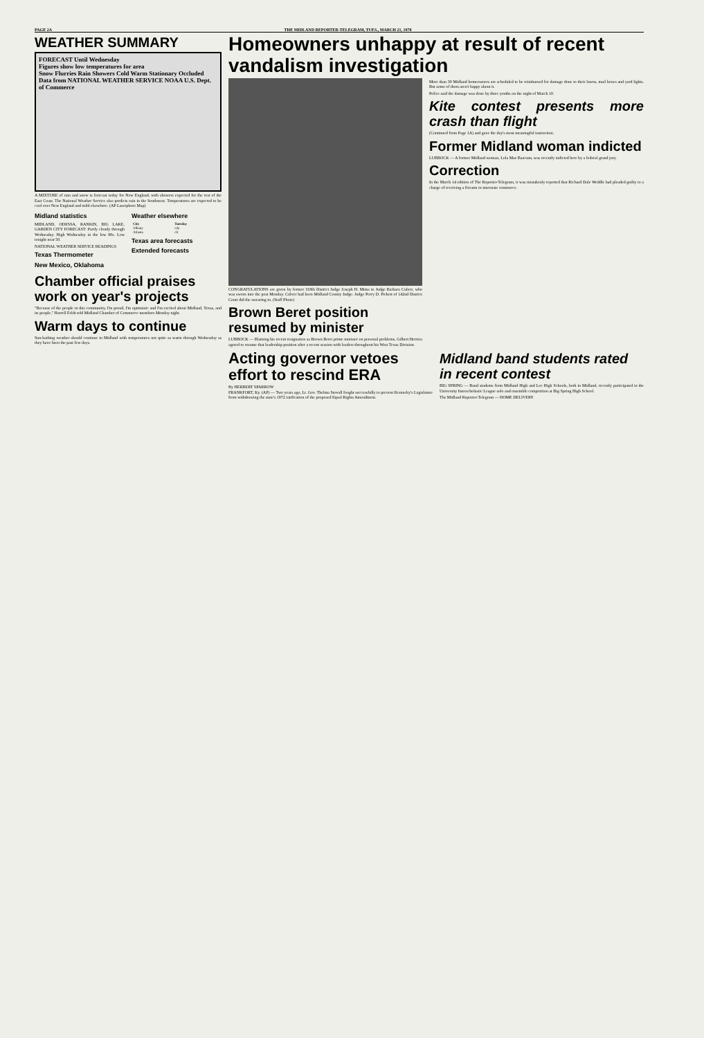PAGE 2A THE MIDLAND REPORTER-TELEGRAM, TUES., MARCH 21, 1978
WEATHER SUMMARY
FORECAST Until Wednesday
Figures show low temperatures for area
Snow Flurries Rain Showers Cold Warm Stationary Occluded
Data from NATIONAL WEATHER SERVICE NOAA U.S. Dept. of Commerce
A MIXTURE of rain and snow is forecast today for New England, with showers expected for the rest of the East Coast. The National Weather Service also predicts rain in the Southwest. Temperatures are expected to be cool over New England and mild elsewhere. (AP Laserphoto Map)
Midland statistics
MIDLAND, ODESSA, RANKIN, BIG LAKE, GARDEN CITY FORECAST: Partly cloudy through Wednesday. High Wednesday in the low 80s. Low tonight near 50.
NATIONAL WEATHER SERVICE READINGS
Texas Thermometer
New Mexico, Oklahoma
Weather elsewhere
| City | Tuesday |
| --- | --- |
| Albany | cdy |
| Atlanta | clr |
Texas area forecasts
Extended forecasts
Chamber official praises work on year's projects
"Because of the people in this community, I'm proud, I'm optimistic and I'm excited about Midland, Texas, and its people," Harrell Feldt told Midland Chamber of Commerce members Monday night.
Warm days to continue
Sun-bathing weather should continue in Midland with temperatures not quite as warm through Wednesday as they have been the past few days.
Homeowners unhappy at result of recent vandalism investigation
CONGRATULATIONS are given by former 318th District Judge Joseph H. Mims to Judge Barbara Culver, who was sworn into the post Monday. Culver had been Midland County Judge. Judge Perry D. Pickett of 142nd District Court did the swearing in. (Staff Photo)
Brown Beret position resumed by minister
LUBBOCK — Blaming his recent resignation as Brown Beret prime minister on personal problems, Gilbert Herrera agreed to resume that leadership position after a recent session with leaders throughout his West Texas Division.
More than 30 Midland homeowners are scheduled to be reimbursed for damage done to their lawns, mail boxes and yard lights. But some of them aren't happy about it.
Police said the damage was done by three youths on the night of March 10.
Kite contest presents more crash than flight
(Continued from Page 1A) and gave the day's most meaningful instruction.
Former Midland woman indicted
LUBBOCK — A former Midland woman, Lola Mae Baucum, was recently indicted here by a federal grand jury.
Correction
In the March 14 edition of The Reporter-Telegram, it was mistakenly reported that Richard Dale Weddle had pleaded guilty to a charge of receiving a firearm in interstate commerce.
Acting governor vetoes effort to rescind ERA
By HERBERT SPARROW
FRANKFORT, Ky. (AP) — Two years ago, Lt. Gov. Thelma Stovall fought successfully to prevent Kentucky's Legislature from withdrawing the state's 1972 ratification of the proposed Equal Rights Amendment.
Midland band students rated in recent contest
BIG SPRING — Band students from Midland High and Lee High Schools, both in Midland, recently participated in the University Interscholastic League solo and ensemble competition at Big Spring High School.
The Midland Reporter-Telegram — HOME DELIVERY